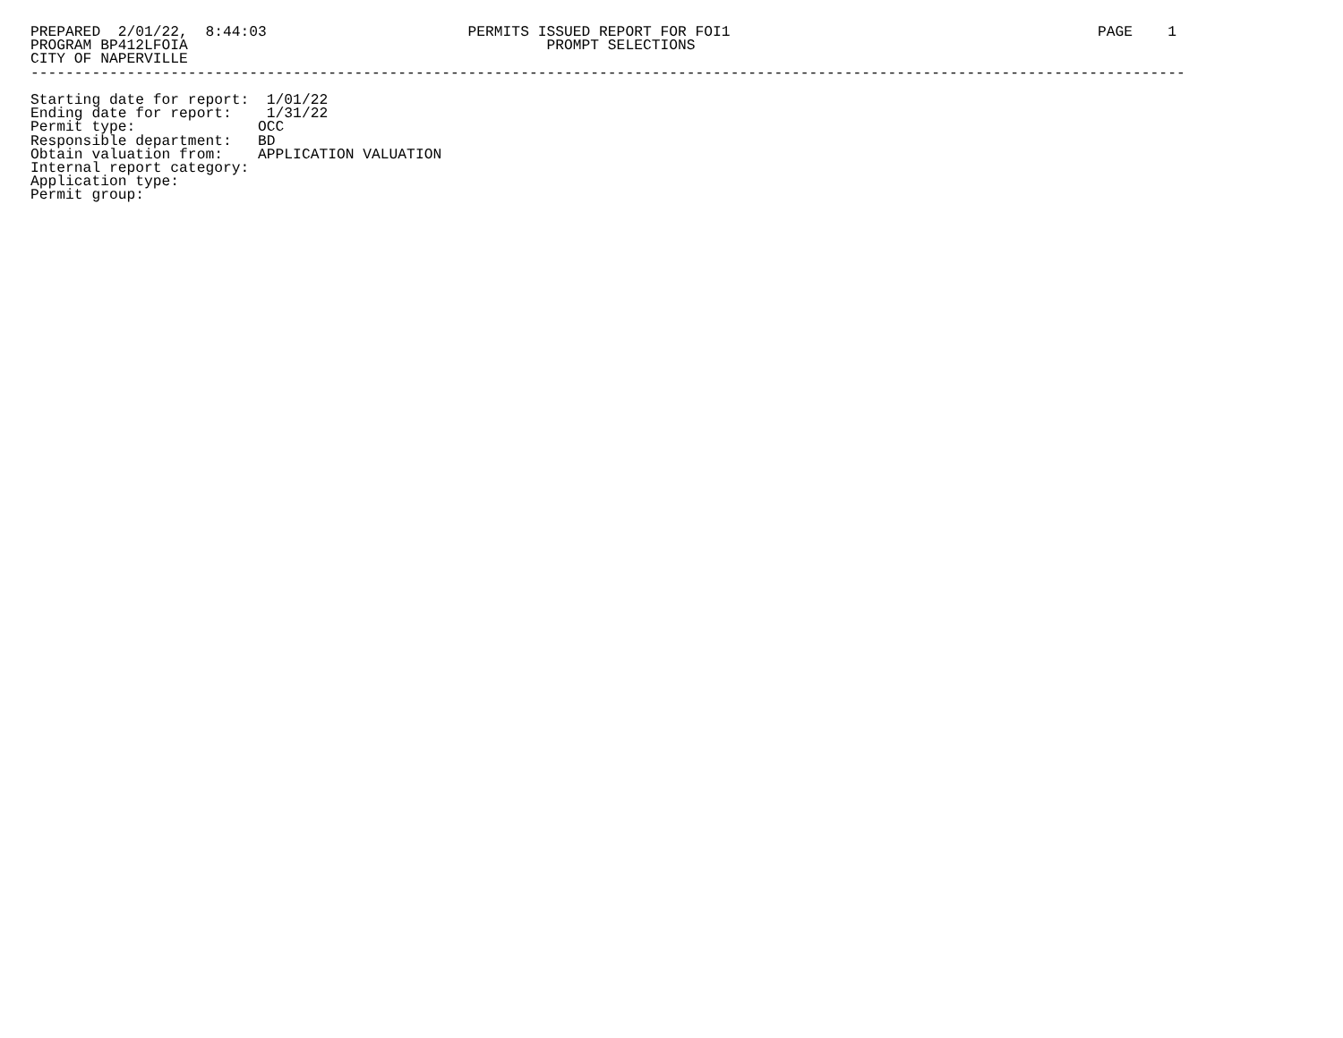PREPARED  2/01/22,  8:44:03                       PERMITS ISSUED REPORT FOR FOI1                                          PAGE    1
PROGRAM BP412LFOIA                                         PROMPT SELECTIONS
CITY OF NAPERVILLE
------------------------------------------------------------------------------------------------------------------------------------

Starting date for report:  1/01/22
Ending date for report:    1/31/22
Permit type:              OCC
Responsible department:   BD
Obtain valuation from:    APPLICATION VALUATION
Internal report category:
Application type:
Permit group: